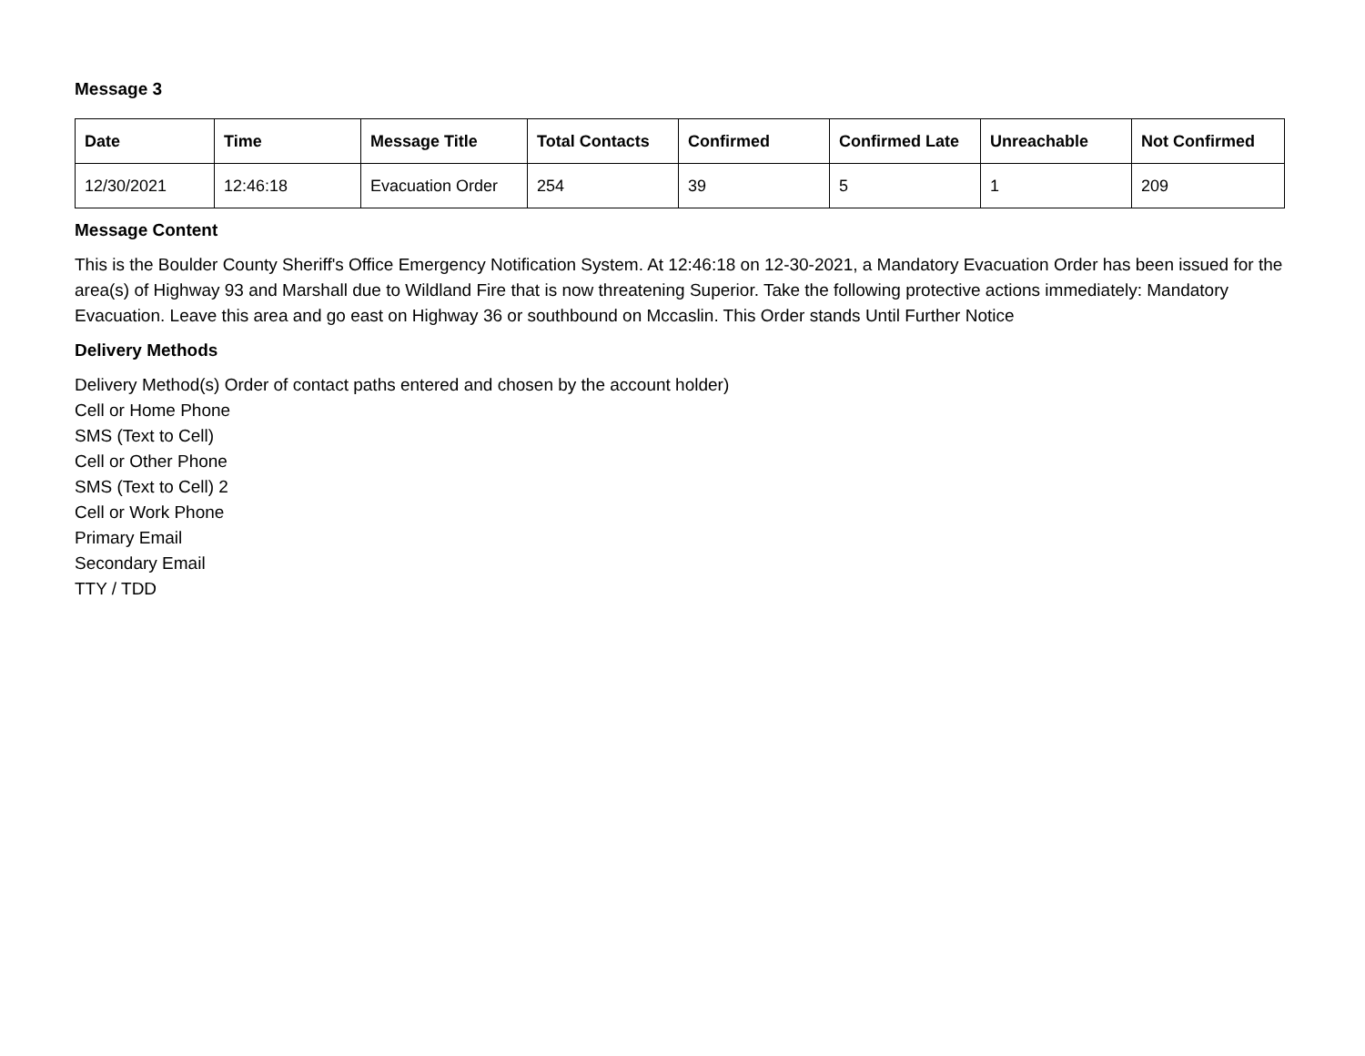Message 3
| Date | Time | Message Title | Total Contacts | Confirmed | Confirmed Late | Unreachable | Not Confirmed |
| --- | --- | --- | --- | --- | --- | --- | --- |
| 12/30/2021 | 12:46:18 | Evacuation Order | 254 | 39 | 5 | 1 | 209 |
Message Content
This is the Boulder County Sheriff's Office Emergency Notification System. At 12:46:18 on 12-30-2021, a Mandatory Evacuation Order has been issued for the area(s) of Highway 93 and Marshall due to Wildland Fire that is now threatening Superior. Take the following protective actions immediately: Mandatory Evacuation. Leave this area and go east on Highway 36 or southbound on Mccaslin. This Order stands Until Further Notice
Delivery Methods
Delivery Method(s) Order of contact paths entered and chosen by the account holder)
Cell or Home Phone
SMS (Text to Cell)
Cell or Other Phone
SMS (Text to Cell) 2
Cell or Work Phone
Primary Email
Secondary Email
TTY / TDD